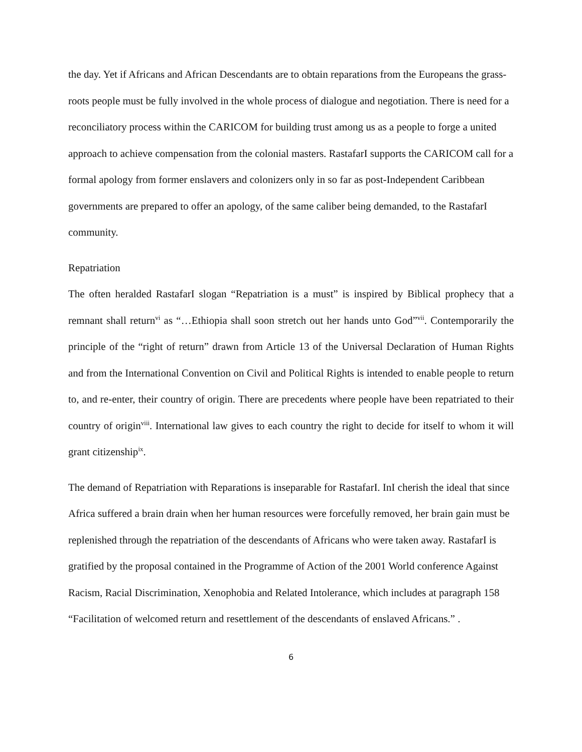the day. Yet if Africans and African Descendants are to obtain reparations from the Europeans the grass-roots people must be fully involved in the whole process of dialogue and negotiation. There is need for a reconciliatory process within the CARICOM for building trust among us as a people to forge a united approach to achieve compensation from the colonial masters. RastafarI supports the CARICOM call for a formal apology from former enslavers and colonizers only in so far as post-Independent Caribbean governments are prepared to offer an apology, of the same caliber being demanded, to the RastafarI community.
Repatriation
The often heralded RastafarI slogan “Repatriation is a must” is inspired by Biblical prophecy that a remnant shall return<sup>vi</sup> as “…Ethiopia shall soon stretch out her hands unto God”<sup>vii</sup>. Contemporarily the principle of the “right of return” drawn from Article 13 of the Universal Declaration of Human Rights and from the International Convention on Civil and Political Rights is intended to enable people to return to, and re-enter, their country of origin. There are precedents where people have been repatriated to their country of origin<sup>viii</sup>. International law gives to each country the right to decide for itself to whom it will grant citizenship<sup>ix</sup>.
The demand of Repatriation with Reparations is inseparable for RastafarI. InI cherish the ideal that since Africa suffered a brain drain when her human resources were forcefully removed, her brain gain must be replenished through the repatriation of the descendants of Africans who were taken away. RastafarI is gratified by the proposal contained in the Programme of Action of the 2001 World conference Against Racism, Racial Discrimination, Xenophobia and Related Intolerance, which includes at paragraph 158 “Facilitation of welcomed return and resettlement of the descendants of enslaved Africans.” .
6